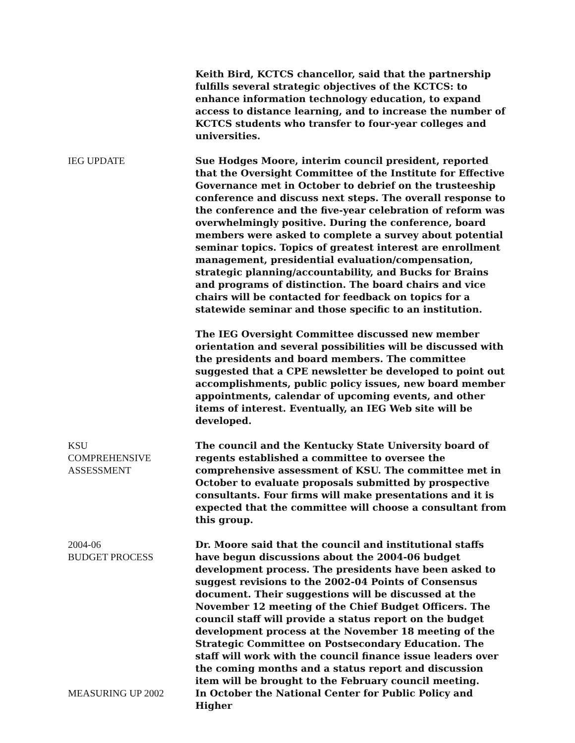Keith Bird, KCTCS chancellor, said that the partnership fulfills several strategic objectives of the KCTCS: to enhance information technology education, to expand access to distance learning, and to increase the number of KCTCS students who transfer to four-year colleges and universities.
IEG UPDATE Sue Hodges Moore, interim council president, reported that the Oversight Committee of the Institute for Effective Governance met in October to debrief on the trusteeship conference and discuss next steps. The overall response to the conference and the five-year celebration of reform was overwhelmingly positive. During the conference, board members were asked to complete a survey about potential seminar topics. Topics of greatest interest are enrollment management, presidential evaluation/compensation, strategic planning/accountability, and Bucks for Brains and programs of distinction. The board chairs and vice chairs will be contacted for feedback on topics for a statewide seminar and those specific to an institution.
The IEG Oversight Committee discussed new member orientation and several possibilities will be discussed with the presidents and board members. The committee suggested that a CPE newsletter be developed to point out accomplishments, public policy issues, new board member appointments, calendar of upcoming events, and other items of interest. Eventually, an IEG Web site will be developed.
KSU
COMPREHENSIVE
ASSESSMENT
The council and the Kentucky State University board of regents established a committee to oversee the comprehensive assessment of KSU. The committee met in October to evaluate proposals submitted by prospective consultants. Four firms will make presentations and it is expected that the committee will choose a consultant from this group.
2004-06
BUDGET PROCESS
Dr. Moore said that the council and institutional staffs have begun discussions about the 2004-06 budget development process. The presidents have been asked to suggest revisions to the 2002-04 Points of Consensus document. Their suggestions will be discussed at the November 12 meeting of the Chief Budget Officers. The council staff will provide a status report on the budget development process at the November 18 meeting of the Strategic Committee on Postsecondary Education. The staff will work with the council finance issue leaders over the coming months and a status report and discussion item will be brought to the February council meeting.
MEASURING UP 2002 In October the National Center for Public Policy and Higher